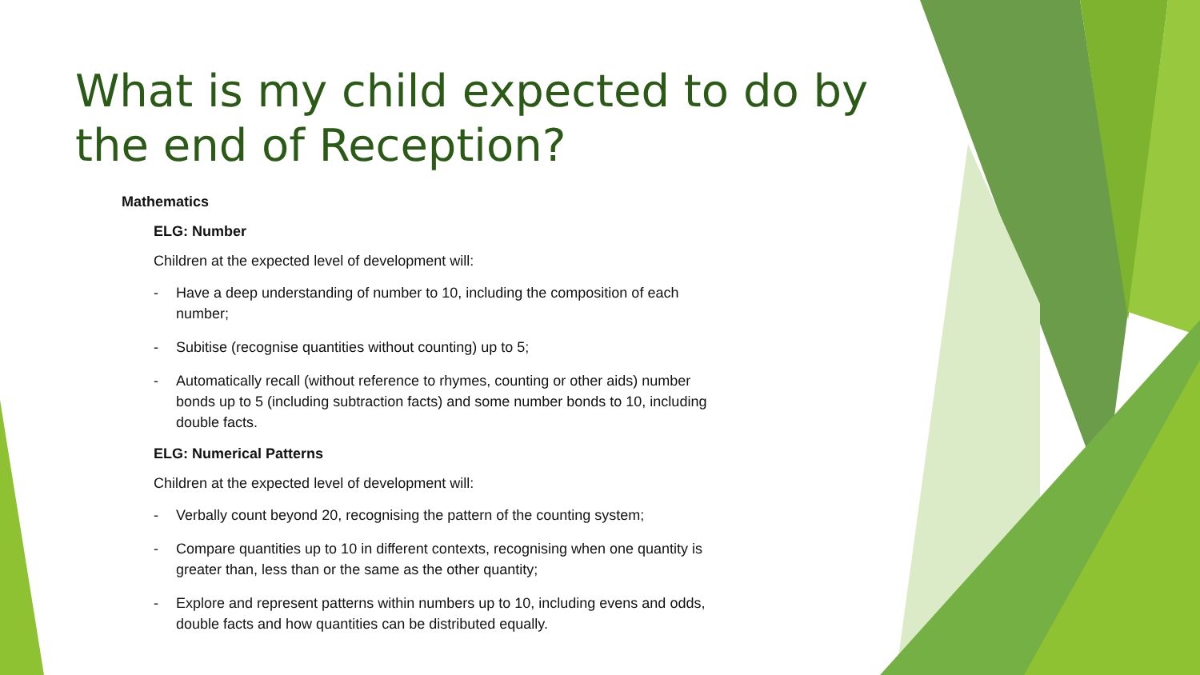What is my child expected to do by the end of Reception?
Mathematics
ELG: Number
Children at the expected level of development will:
- Have a deep understanding of number to 10, including the composition of each number;
- Subitise (recognise quantities without counting) up to 5;
- Automatically recall (without reference to rhymes, counting or other aids) number bonds up to 5 (including subtraction facts) and some number bonds to 10, including double facts.
ELG: Numerical Patterns
Children at the expected level of development will:
- Verbally count beyond 20, recognising the pattern of the counting system;
- Compare quantities up to 10 in different contexts, recognising when one quantity is greater than, less than or the same as the other quantity;
- Explore and represent patterns within numbers up to 10, including evens and odds, double facts and how quantities can be distributed equally.